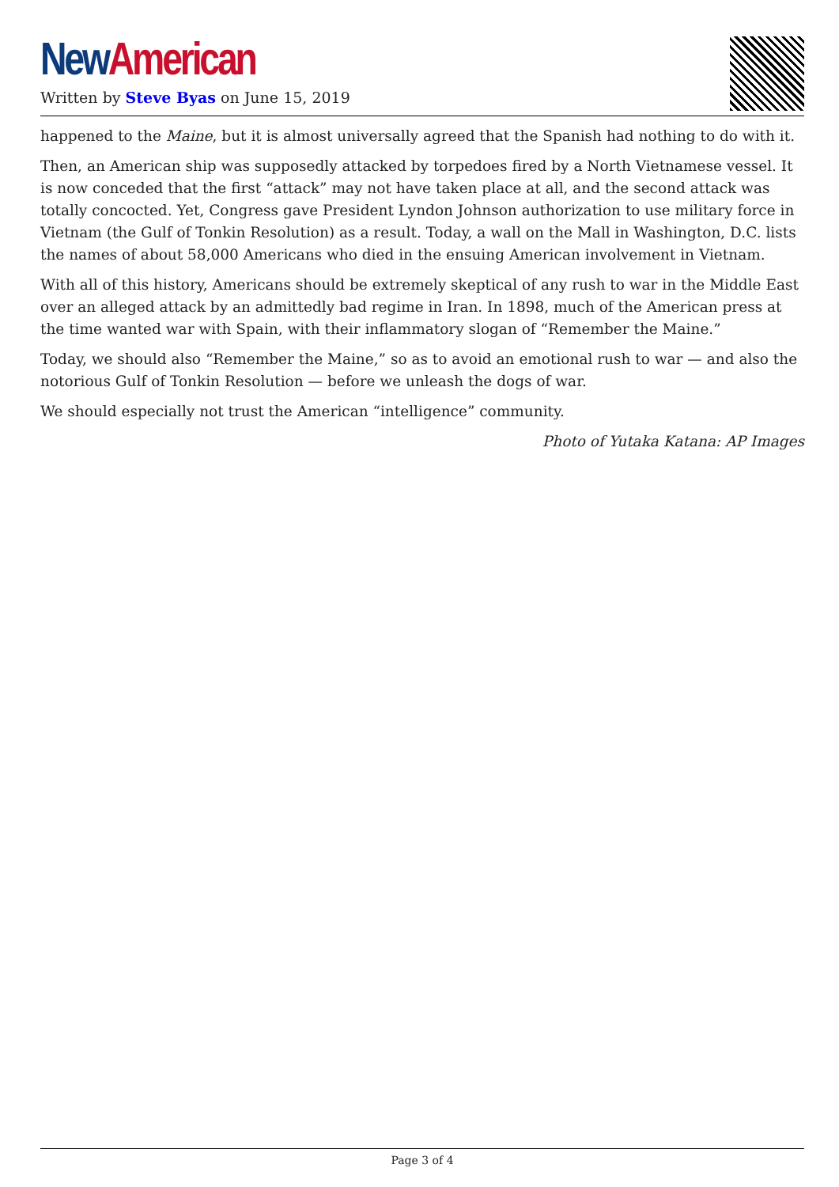New American
Written by Steve Byas on June 15, 2019
happened to the Maine, but it is almost universally agreed that the Spanish had nothing to do with it.
Then, an American ship was supposedly attacked by torpedoes fired by a North Vietnamese vessel. It is now conceded that the first “attack” may not have taken place at all, and the second attack was totally concocted. Yet, Congress gave President Lyndon Johnson authorization to use military force in Vietnam (the Gulf of Tonkin Resolution) as a result. Today, a wall on the Mall in Washington, D.C. lists the names of about 58,000 Americans who died in the ensuing American involvement in Vietnam.
With all of this history, Americans should be extremely skeptical of any rush to war in the Middle East over an alleged attack by an admittedly bad regime in Iran. In 1898, much of the American press at the time wanted war with Spain, with their inflammatory slogan of “Remember the Maine.”
Today, we should also “Remember the Maine,” so as to avoid an emotional rush to war — and also the notorious Gulf of Tonkin Resolution — before we unleash the dogs of war.
We should especially not trust the American “intelligence” community.
Photo of Yutaka Katana: AP Images
Page 3 of 4